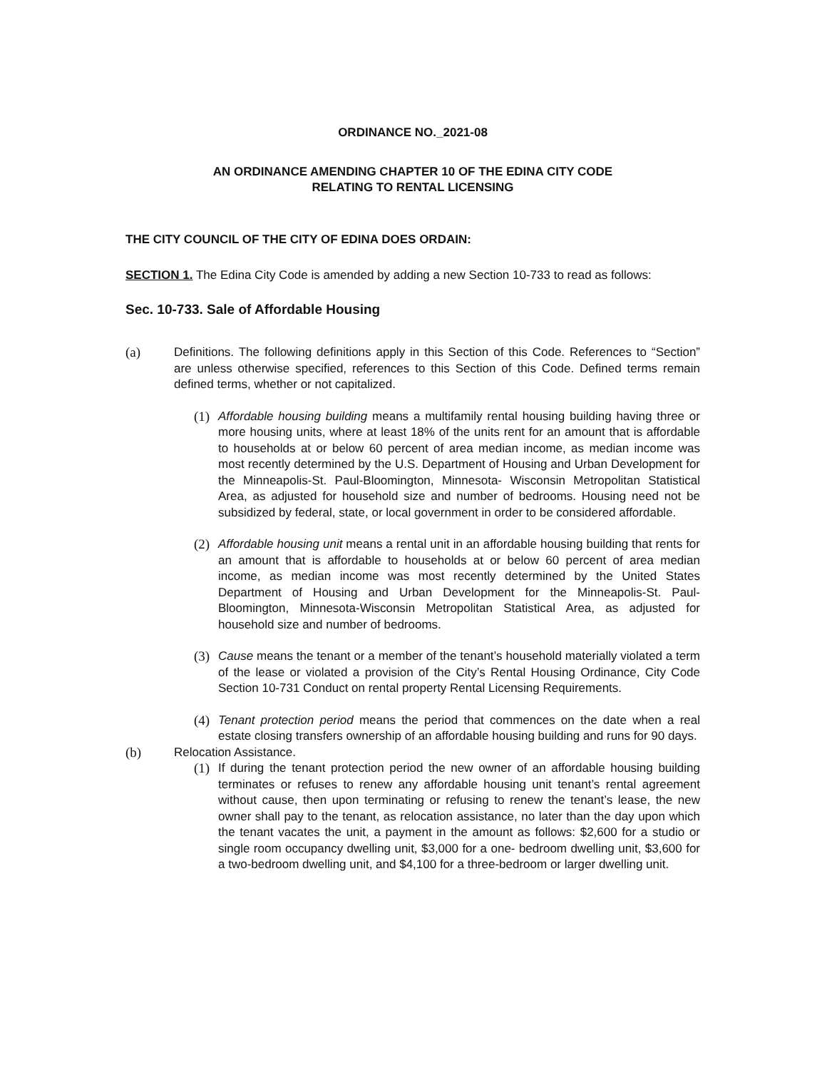ORDINANCE NO._2021-08
AN ORDINANCE AMENDING CHAPTER 10 OF THE EDINA CITY CODE
RELATING TO RENTAL LICENSING
THE CITY COUNCIL OF THE CITY OF EDINA DOES ORDAIN:
SECTION 1. The Edina City Code is amended by adding a new Section 10-733 to read as follows:
Sec. 10-733. Sale of Affordable Housing
(a) Definitions. The following definitions apply in this Section of this Code. References to “Section” are unless otherwise specified, references to this Section of this Code. Defined terms remain defined terms, whether or not capitalized.
(1)
Affordable housing building means a multifamily rental housing building having three or more housing units, where at least 18% of the units rent for an amount that is affordable to households at or below 60 percent of area median income, as median income was most recently determined by the U.S. Department of Housing and Urban Development for the Minneapolis-St. Paul-Bloomington, Minnesota- Wisconsin Metropolitan Statistical Area, as adjusted for household size and number of bedrooms. Housing need not be subsidized by federal, state, or local government in order to be considered affordable.
(2)
Affordable housing unit means a rental unit in an affordable housing building that rents for an amount that is affordable to households at or below 60 percent of area median income, as median income was most recently determined by the United States Department of Housing and Urban Development for the Minneapolis-St. Paul-Bloomington, Minnesota-Wisconsin Metropolitan Statistical Area, as adjusted for household size and number of bedrooms.
(3)
Cause means the tenant or a member of the tenant’s household materially violated a term of the lease or violated a provision of the City’s Rental Housing Ordinance, City Code Section 10-731 Conduct on rental property Rental Licensing Requirements.
(4)
Tenant protection period means the period that commences on the date when a real estate closing transfers ownership of an affordable housing building and runs for 90 days.
(b) Relocation Assistance.
(1)
If during the tenant protection period the new owner of an affordable housing building terminates or refuses to renew any affordable housing unit tenant’s rental agreement without cause, then upon terminating or refusing to renew the tenant’s lease, the new owner shall pay to the tenant, as relocation assistance, no later than the day upon which the tenant vacates the unit, a payment in the amount as follows: $2,600 for a studio or single room occupancy dwelling unit, $3,000 for a one- bedroom dwelling unit, $3,600 for a two-bedroom dwelling unit, and $4,100 for a three-bedroom or larger dwelling unit.